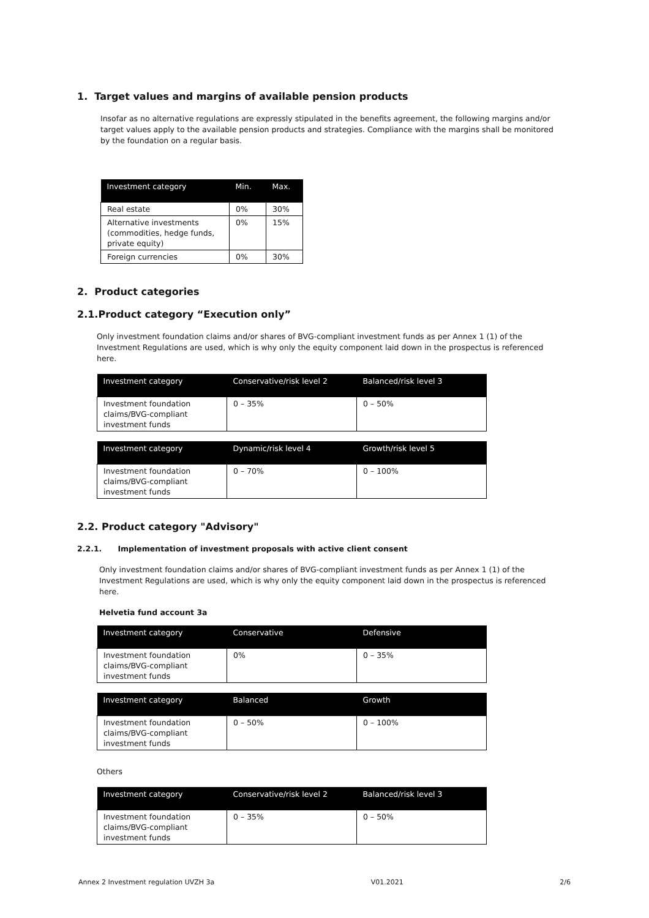1. Target values and margins of available pension products
Insofar as no alternative regulations are expressly stipulated in the benefits agreement, the following margins and/or target values apply to the available pension products and strategies. Compliance with the margins shall be monitored by the foundation on a regular basis.
| Investment category | Min. | Max. |
| --- | --- | --- |
| Real estate | 0% | 30% |
| Alternative investments (commodities, hedge funds, private equity) | 0% | 15% |
| Foreign currencies | 0% | 30% |
2. Product categories
2.1.Product category “Execution only”
Only investment foundation claims and/or shares of BVG-compliant investment funds as per Annex 1 (1) of the Investment Regulations are used, which is why only the equity component laid down in the prospectus is referenced here.
| Investment category | Conservative/risk level 2 | Balanced/risk level 3 |
| --- | --- | --- |
| Investment foundation claims/BVG-compliant investment funds | 0 – 35% | 0 – 50% |
| Investment category | Dynamic/risk level 4 | Growth/risk level 5 |
| --- | --- | --- |
| Investment foundation claims/BVG-compliant investment funds | 0 – 70% | 0 – 100% |
2.2. Product category "Advisory"
2.2.1. Implementation of investment proposals with active client consent
Only investment foundation claims and/or shares of BVG-compliant investment funds as per Annex 1 (1) of the Investment Regulations are used, which is why only the equity component laid down in the prospectus is referenced here.
Helvetia fund account 3a
| Investment category | Conservative | Defensive |
| --- | --- | --- |
| Investment foundation claims/BVG-compliant investment funds | 0% | 0 – 35% |
| Investment category | Balanced | Growth |
| --- | --- | --- |
| Investment foundation claims/BVG-compliant investment funds | 0 – 50% | 0 – 100% |
Others
| Investment category | Conservative/risk level 2 | Balanced/risk level 3 |
| --- | --- | --- |
| Investment foundation claims/BVG-compliant investment funds | 0 – 35% | 0 – 50% |
Annex 2 Investment regulation UVZH 3a V01.2021 2/6